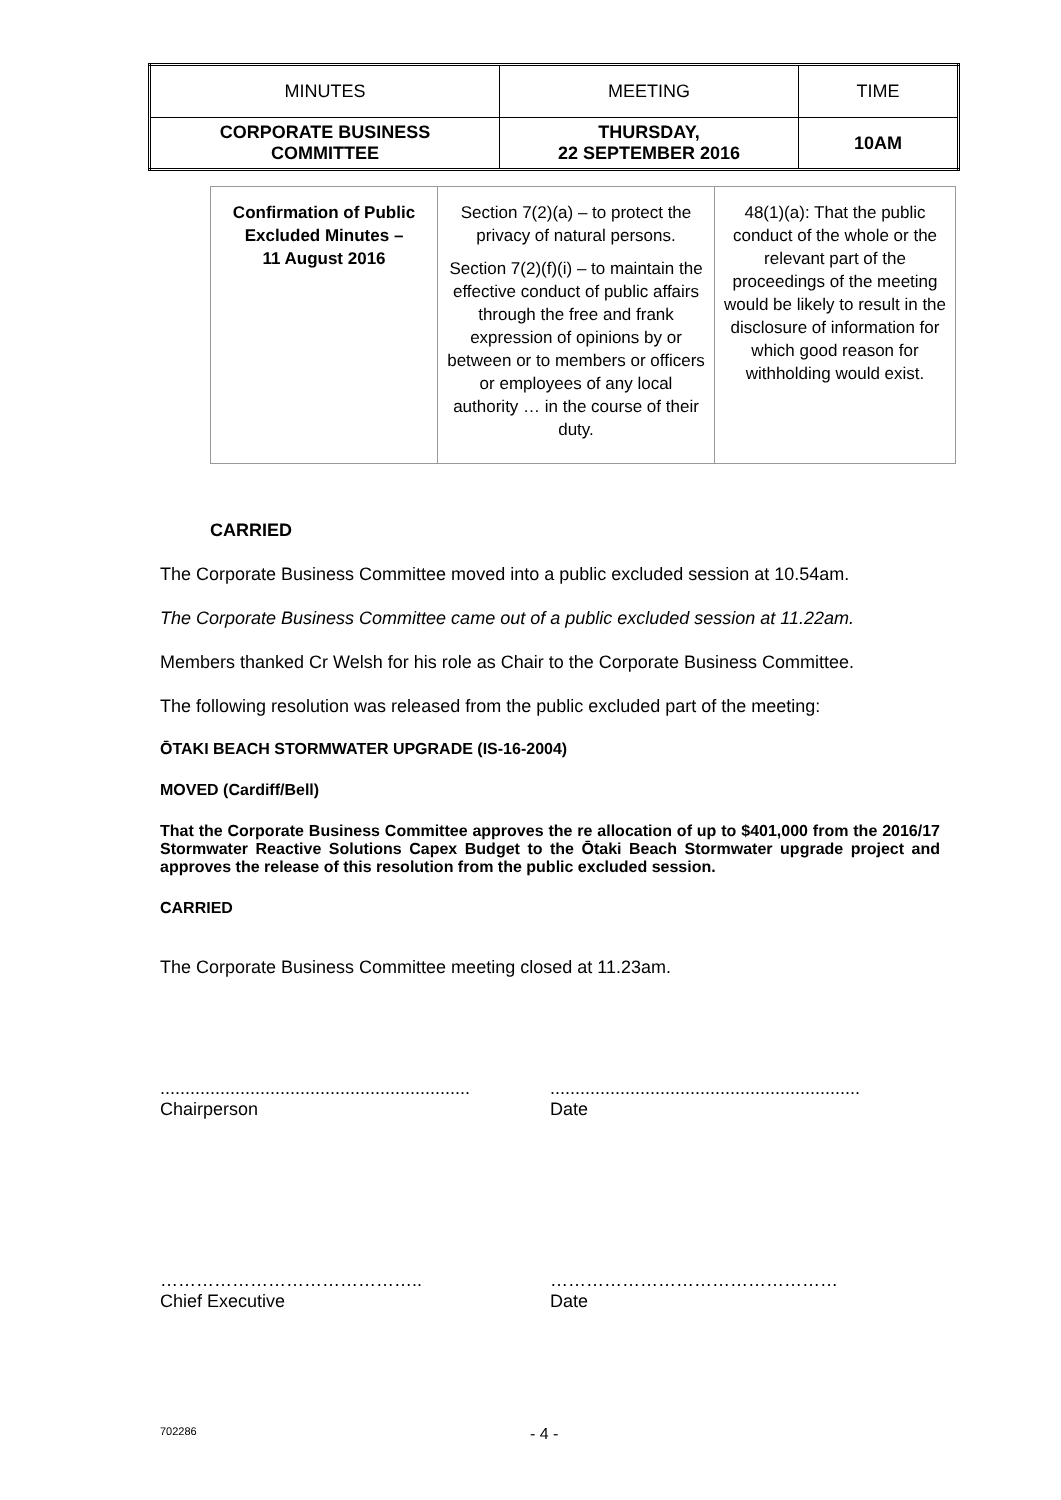| MINUTES | MEETING | TIME |
| CORPORATE BUSINESS COMMITTEE | THURSDAY, 22 SEPTEMBER 2016 | 10AM |
| Confirmation of Public Excluded Minutes – 11 August 2016 | Section 7(2)(a) – to protect the privacy of natural persons. Section 7(2)(f)(i) – to maintain the effective conduct of public affairs through the free and frank expression of opinions by or between or to members or officers or employees of any local authority … in the course of their duty. | 48(1)(a): That the public conduct of the whole or the relevant part of the proceedings of the meeting would be likely to result in the disclosure of information for which good reason for withholding would exist. |
CARRIED
The Corporate Business Committee moved into a public excluded session at 10.54am.
The Corporate Business Committee came out of a public excluded session at 11.22am.
Members thanked Cr Welsh for his role as Chair to the Corporate Business Committee.
The following resolution was released from the public excluded part of the meeting:
ŌTAKI BEACH STORMWATER UPGRADE (IS-16-2004)
MOVED (Cardiff/Bell)
That the Corporate Business Committee approves the re allocation of up to $401,000 from the 2016/17 Stormwater Reactive Solutions Capex Budget to the Ōtaki Beach Stormwater upgrade project and approves the release of this resolution from the public excluded session.
CARRIED
The Corporate Business Committee meeting closed at 11.23am.
..............................................................
Chairperson
..............................................................
Date
……………………………………..
Chief Executive
…………………………………………
Date
702286 - 4 -